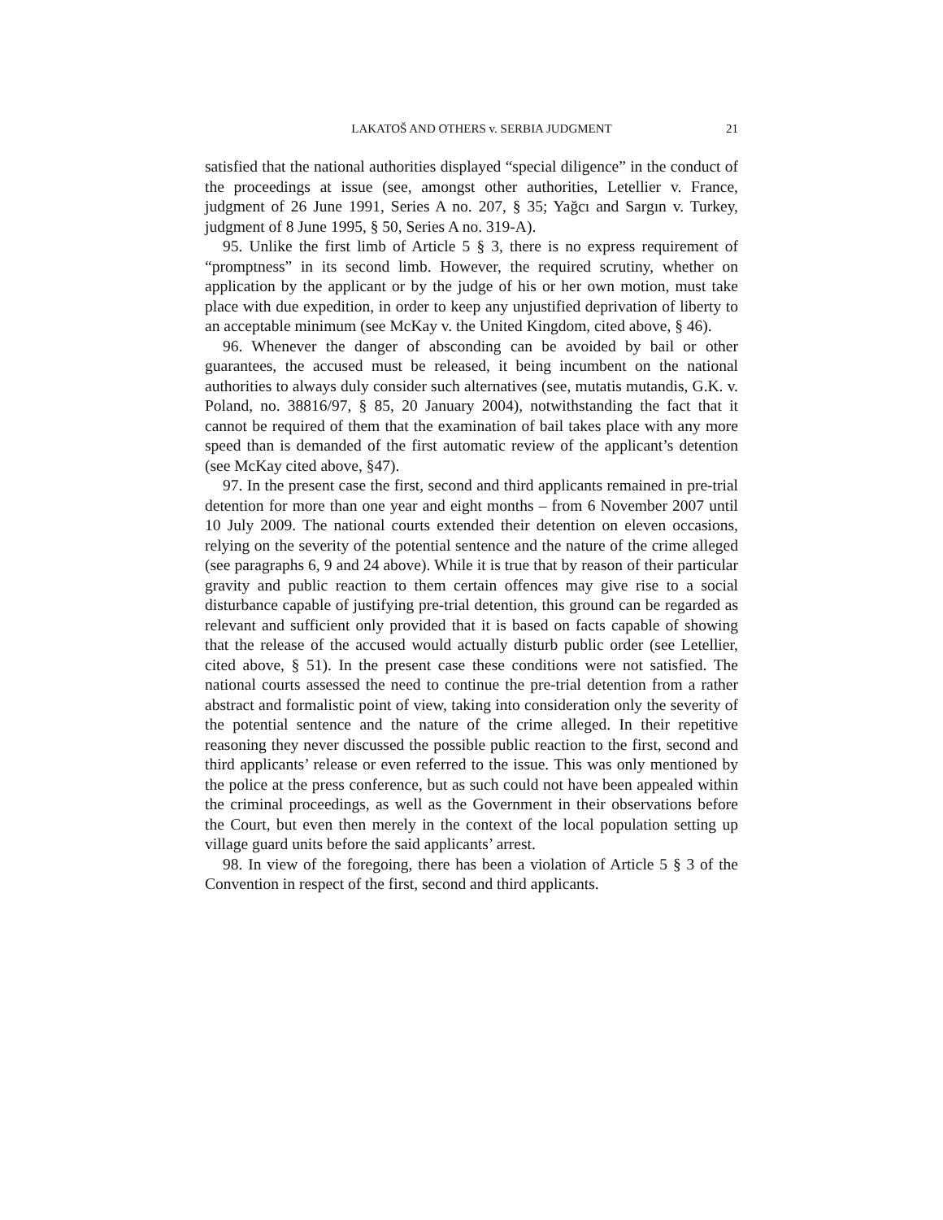LAKATOŠ AND OTHERS v. SERBIA JUDGMENT 21
satisfied that the national authorities displayed “special diligence” in the conduct of the proceedings at issue (see, amongst other authorities, Letellier v. France, judgment of 26 June 1991, Series A no. 207, § 35; Yağcı and Sargın v. Turkey, judgment of 8 June 1995, § 50, Series A no. 319-A).
95. Unlike the first limb of Article 5 § 3, there is no express requirement of “promptness” in its second limb. However, the required scrutiny, whether on application by the applicant or by the judge of his or her own motion, must take place with due expedition, in order to keep any unjustified deprivation of liberty to an acceptable minimum (see McKay v. the United Kingdom, cited above, § 46).
96. Whenever the danger of absconding can be avoided by bail or other guarantees, the accused must be released, it being incumbent on the national authorities to always duly consider such alternatives (see, mutatis mutandis, G.K. v. Poland, no. 38816/97, § 85, 20 January 2004), notwithstanding the fact that it cannot be required of them that the examination of bail takes place with any more speed than is demanded of the first automatic review of the applicant’s detention (see McKay cited above, §47).
97. In the present case the first, second and third applicants remained in pre-trial detention for more than one year and eight months – from 6 November 2007 until 10 July 2009. The national courts extended their detention on eleven occasions, relying on the severity of the potential sentence and the nature of the crime alleged (see paragraphs 6, 9 and 24 above). While it is true that by reason of their particular gravity and public reaction to them certain offences may give rise to a social disturbance capable of justifying pre-trial detention, this ground can be regarded as relevant and sufficient only provided that it is based on facts capable of showing that the release of the accused would actually disturb public order (see Letellier, cited above, § 51). In the present case these conditions were not satisfied. The national courts assessed the need to continue the pre-trial detention from a rather abstract and formalistic point of view, taking into consideration only the severity of the potential sentence and the nature of the crime alleged. In their repetitive reasoning they never discussed the possible public reaction to the first, second and third applicants’ release or even referred to the issue. This was only mentioned by the police at the press conference, but as such could not have been appealed within the criminal proceedings, as well as the Government in their observations before the Court, but even then merely in the context of the local population setting up village guard units before the said applicants’ arrest.
98. In view of the foregoing, there has been a violation of Article 5 § 3 of the Convention in respect of the first, second and third applicants.